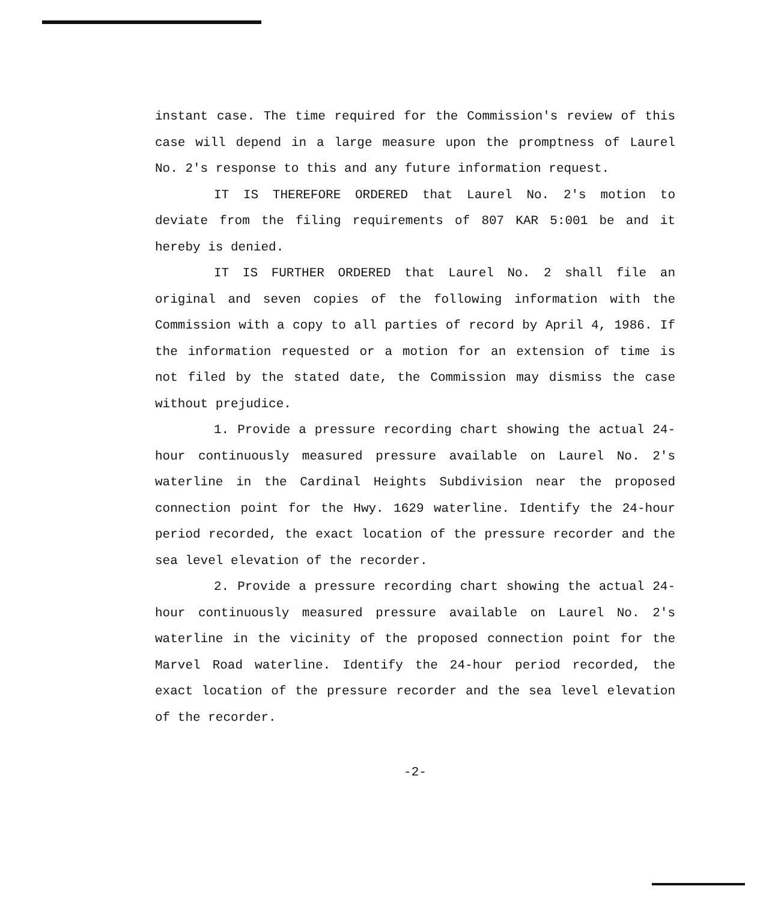instant case. The time required for the Commission's review of this case will depend in a large measure upon the promptness of Laurel No. 2's response to this and any future information request.
IT IS THEREFORE ORDERED that Laurel No. 2's motion to deviate from the filing requirements of 807 KAR 5:001 be and it hereby is denied.
IT IS FURTHER ORDERED that Laurel No. 2 shall file an original and seven copies of the following information with the Commission with a copy to all parties of record by April 4, 1986. If the information requested or a motion for an extension of time is not filed by the stated date, the Commission may dismiss the case without prejudice.
1. Provide a pressure recording chart showing the actual 24-hour continuously measured pressure available on Laurel No. 2's waterline in the Cardinal Heights Subdivision near the proposed connection point for the Hwy. 1629 waterline. Identify the 24-hour period recorded, the exact location of the pressure recorder and the sea level elevation of the recorder.
2. Provide a pressure recording chart showing the actual 24-hour continuously measured pressure available on Laurel No. 2's waterline in the vicinity of the proposed connection point for the Marvel Road waterline. Identify the 24-hour period recorded, the exact location of the pressure recorder and the sea level elevation of the recorder.
-2-